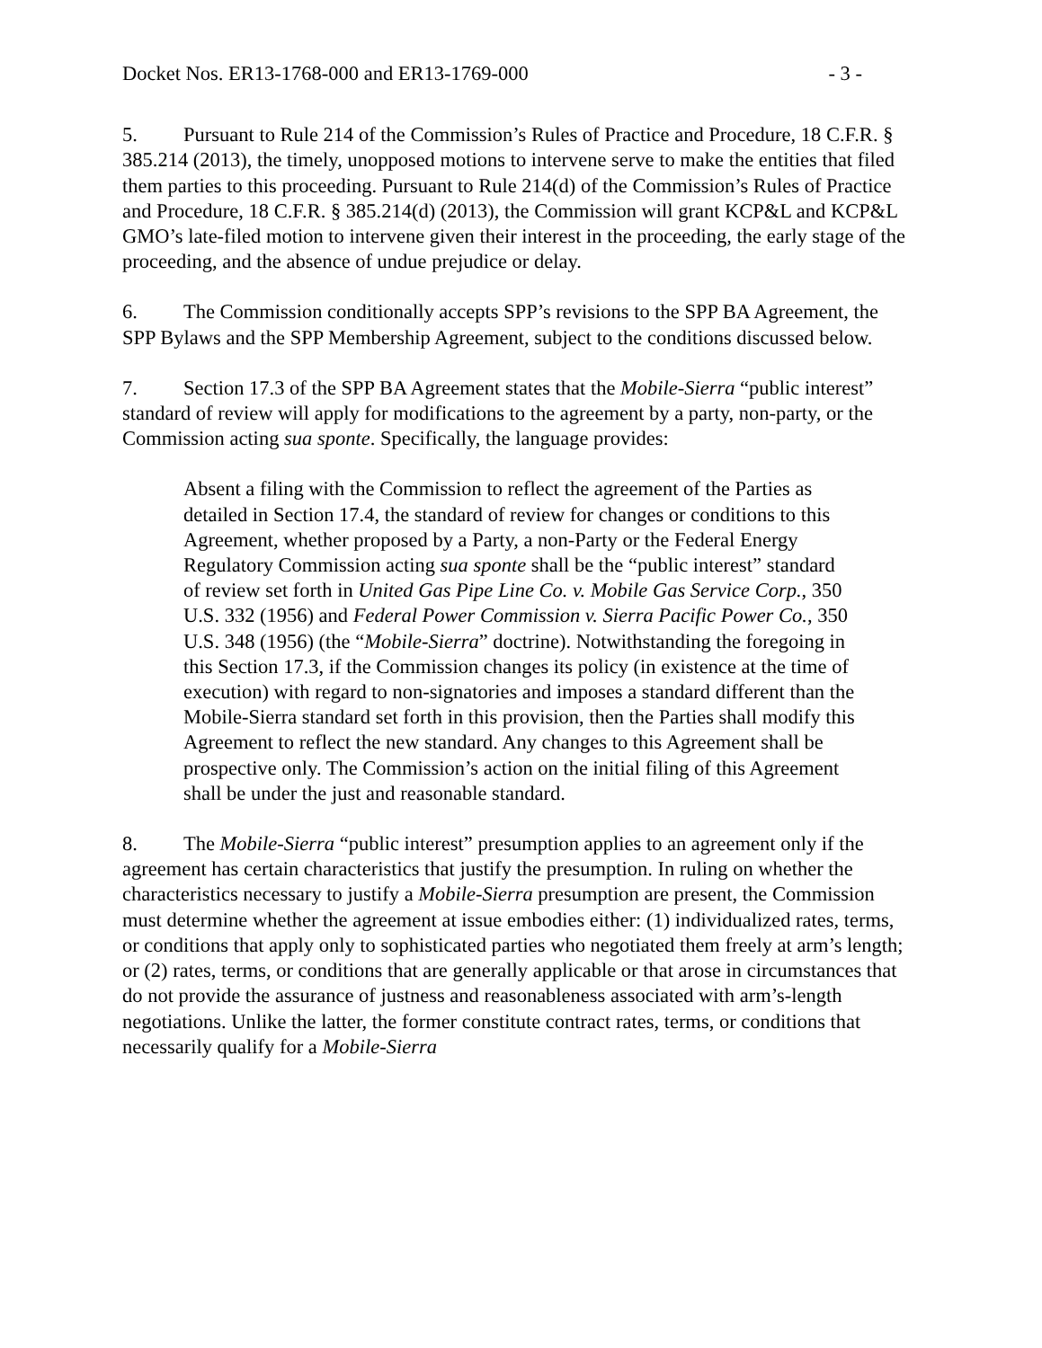Docket Nos. ER13-1768-000 and ER13-1769-000 - 3 -
5. Pursuant to Rule 214 of the Commission’s Rules of Practice and Procedure, 18 C.F.R. § 385.214 (2013), the timely, unopposed motions to intervene serve to make the entities that filed them parties to this proceeding. Pursuant to Rule 214(d) of the Commission’s Rules of Practice and Procedure, 18 C.F.R. § 385.214(d) (2013), the Commission will grant KCP&L and KCP&L GMO’s late-filed motion to intervene given their interest in the proceeding, the early stage of the proceeding, and the absence of undue prejudice or delay.
6. The Commission conditionally accepts SPP’s revisions to the SPP BA Agreement, the SPP Bylaws and the SPP Membership Agreement, subject to the conditions discussed below.
7. Section 17.3 of the SPP BA Agreement states that the Mobile-Sierra “public interest” standard of review will apply for modifications to the agreement by a party, non-party, or the Commission acting sua sponte. Specifically, the language provides:
Absent a filing with the Commission to reflect the agreement of the Parties as detailed in Section 17.4, the standard of review for changes or conditions to this Agreement, whether proposed by a Party, a non-Party or the Federal Energy Regulatory Commission acting sua sponte shall be the “public interest” standard of review set forth in United Gas Pipe Line Co. v. Mobile Gas Service Corp., 350 U.S. 332 (1956) and Federal Power Commission v. Sierra Pacific Power Co., 350 U.S. 348 (1956) (the “Mobile-Sierra” doctrine). Notwithstanding the foregoing in this Section 17.3, if the Commission changes its policy (in existence at the time of execution) with regard to non-signatories and imposes a standard different than the Mobile-Sierra standard set forth in this provision, then the Parties shall modify this Agreement to reflect the new standard. Any changes to this Agreement shall be prospective only. The Commission’s action on the initial filing of this Agreement shall be under the just and reasonable standard.
8. The Mobile-Sierra “public interest” presumption applies to an agreement only if the agreement has certain characteristics that justify the presumption. In ruling on whether the characteristics necessary to justify a Mobile-Sierra presumption are present, the Commission must determine whether the agreement at issue embodies either: (1) individualized rates, terms, or conditions that apply only to sophisticated parties who negotiated them freely at arm’s length; or (2) rates, terms, or conditions that are generally applicable or that arose in circumstances that do not provide the assurance of justness and reasonableness associated with arm’s-length negotiations. Unlike the latter, the former constitute contract rates, terms, or conditions that necessarily qualify for a Mobile-Sierra